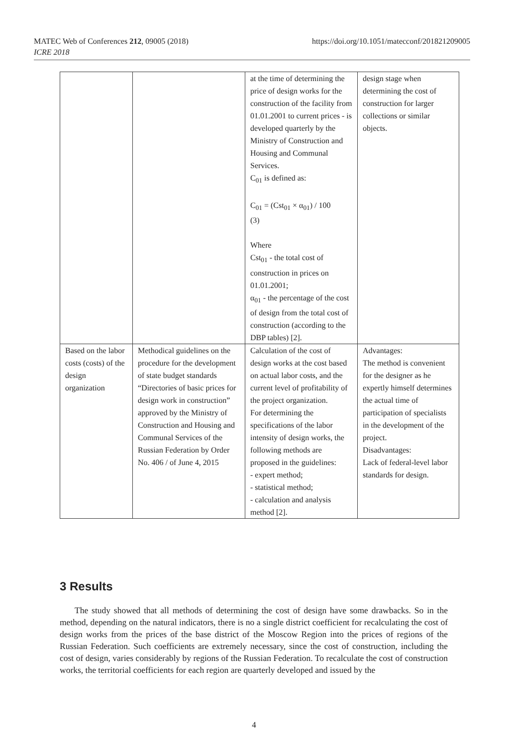MATEC Web of Conferences 212, 09005 (2018)
ICRE 2018
https://doi.org/10.1051/matecconf/201821209005
| | | at the time of determining the price of design works for the construction of the facility from 01.01.2001 to current prices - is developed quarterly by the Ministry of Construction and Housing and Communal Services. C<sub>01</sub> is defined as: C<sub>01</sub> = (Cst<sub>01</sub> × α<sub>01</sub>) / 100 (3) Where Cst<sub>01</sub> - the total cost of construction in prices on 01.01.2001; α<sub>01</sub> - the percentage of the cost of design from the total cost of construction (according to the DBP tables) [2]. | design stage when determining the cost of construction for larger collections or similar objects. |
| Based on the labor costs (costs) of the design organization | Methodical guidelines on the procedure for the development of state budget standards “Directories of basic prices for design work in construction” approved by the Ministry of Construction and Housing and Communal Services of the Russian Federation by Order No. 406 / of June 4, 2015 | Calculation of the cost of design works at the cost based on actual labor costs, and the current level of profitability of the project organization. For determining the specifications of the labor intensity of design works, the following methods are proposed in the guidelines: - expert method; - statistical method; - calculation and analysis method [2]. | Advantages: The method is convenient for the designer as he expertly himself determines the actual time of participation of specialists in the development of the project. Disadvantages: Lack of federal-level labor standards for design. |
3 Results
The study showed that all methods of determining the cost of design have some drawbacks. So in the method, depending on the natural indicators, there is no a single district coefficient for recalculating the cost of design works from the prices of the base district of the Moscow Region into the prices of regions of the Russian Federation. Such coefficients are extremely necessary, since the cost of construction, including the cost of design, varies considerably by regions of the Russian Federation. To recalculate the cost of construction works, the territorial coefficients for each region are quarterly developed and issued by the
4